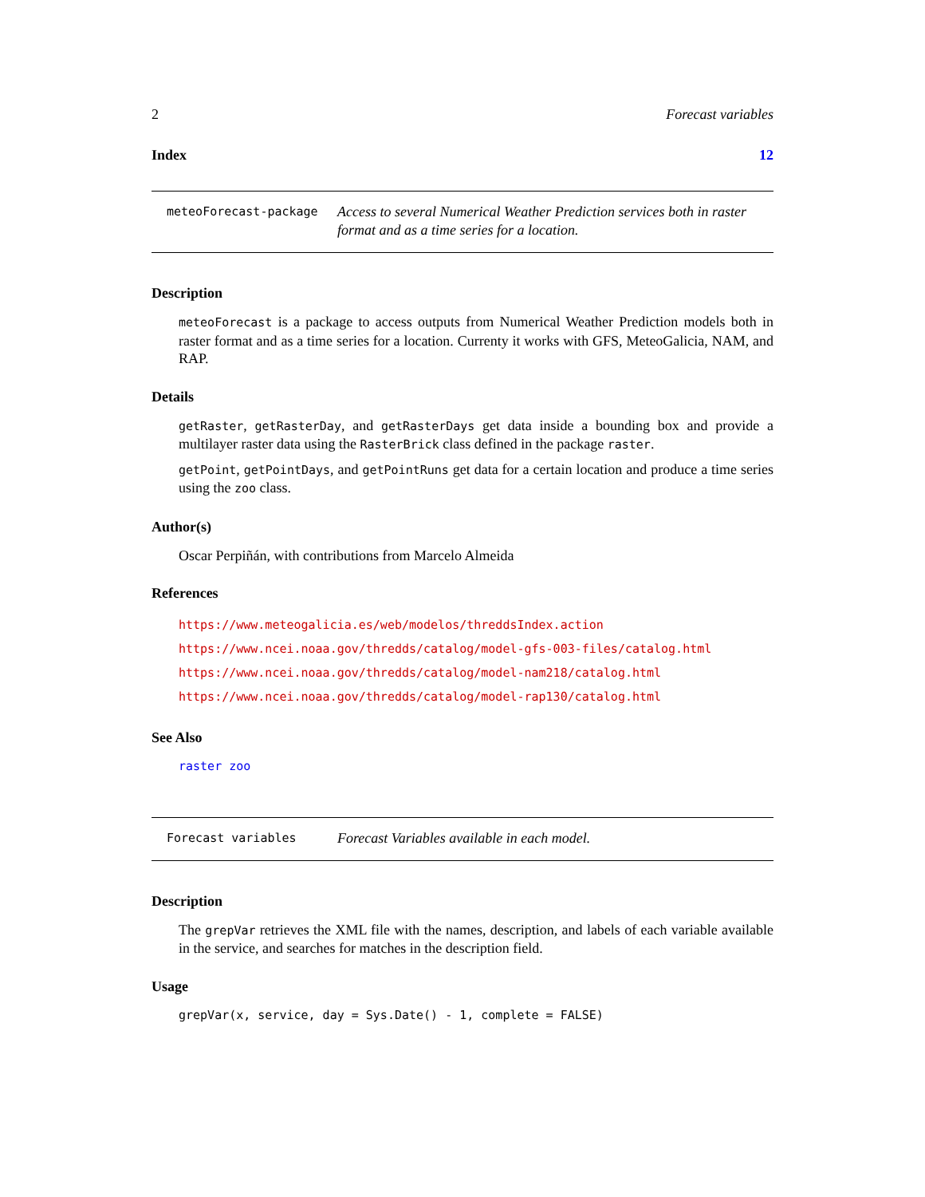2 Forecast variables
Index 12
meteoForecast-package
Access to several Numerical Weather Prediction services both in raster format and as a time series for a location.
Description
meteoForecast is a package to access outputs from Numerical Weather Prediction models both in raster format and as a time series for a location. Currenty it works with GFS, MeteoGalicia, NAM, and RAP.
Details
getRaster, getRasterDay, and getRasterDays get data inside a bounding box and provide a multilayer raster data using the RasterBrick class defined in the package raster.
getPoint, getPointDays, and getPointRuns get data for a certain location and produce a time series using the zoo class.
Author(s)
Oscar Perpiñán, with contributions from Marcelo Almeida
References
https://www.meteogalicia.es/web/modelos/threddsIndex.action
https://www.ncei.noaa.gov/thredds/catalog/model-gfs-003-files/catalog.html
https://www.ncei.noaa.gov/thredds/catalog/model-nam218/catalog.html
https://www.ncei.noaa.gov/thredds/catalog/model-rap130/catalog.html
See Also
raster zoo
Forecast variables
Forecast Variables available in each model.
Description
The grepVar retrieves the XML file with the names, description, and labels of each variable available in the service, and searches for matches in the description field.
Usage
grepVar(x, service, day = Sys.Date() - 1, complete = FALSE)